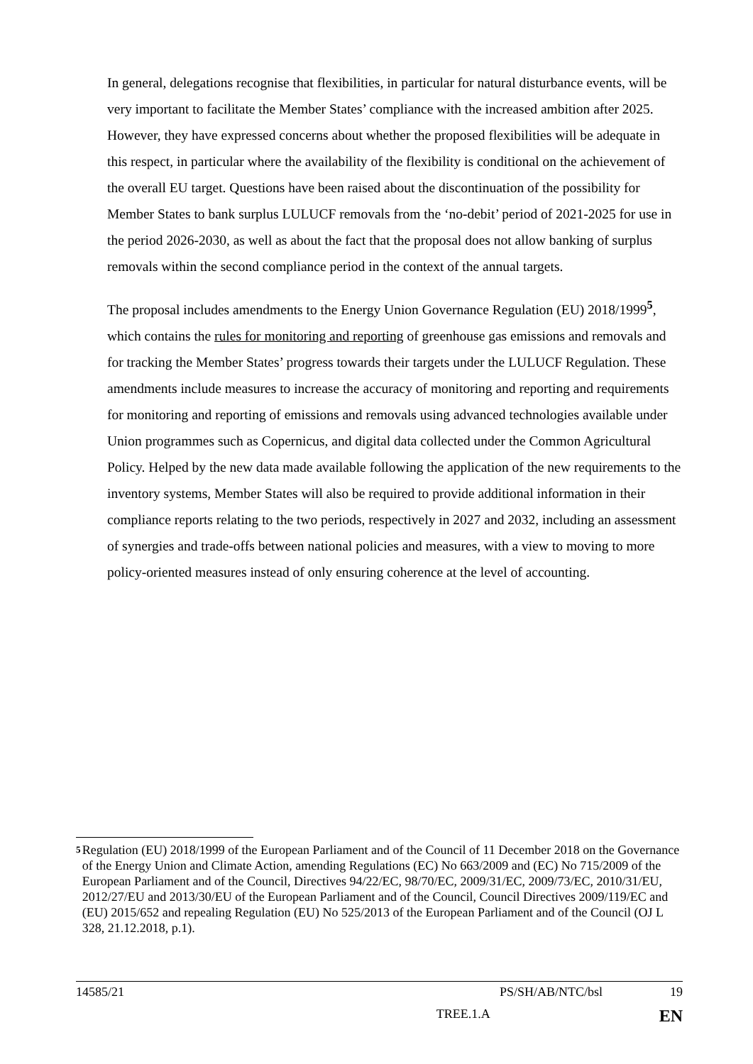In general, delegations recognise that flexibilities, in particular for natural disturbance events, will be very important to facilitate the Member States’ compliance with the increased ambition after 2025. However, they have expressed concerns about whether the proposed flexibilities will be adequate in this respect, in particular where the availability of the flexibility is conditional on the achievement of the overall EU target. Questions have been raised about the discontinuation of the possibility for Member States to bank surplus LULUCF removals from the ‘no-debit’ period of 2021-2025 for use in the period 2026-2030, as well as about the fact that the proposal does not allow banking of surplus removals within the second compliance period in the context of the annual targets.
The proposal includes amendments to the Energy Union Governance Regulation (EU) 2018/1999<sup>5</sup>, which contains the rules for monitoring and reporting of greenhouse gas emissions and removals and for tracking the Member States’ progress towards their targets under the LULUCF Regulation. These amendments include measures to increase the accuracy of monitoring and reporting and requirements for monitoring and reporting of emissions and removals using advanced technologies available under Union programmes such as Copernicus, and digital data collected under the Common Agricultural Policy. Helped by the new data made available following the application of the new requirements to the inventory systems, Member States will also be required to provide additional information in their compliance reports relating to the two periods, respectively in 2027 and 2032, including an assessment of synergies and trade-offs between national policies and measures, with a view to moving to more policy-oriented measures instead of only ensuring coherence at the level of accounting.
5
Regulation (EU) 2018/1999 of the European Parliament and of the Council of 11 December 2018 on the Governance of the Energy Union and Climate Action, amending Regulations (EC) No 663/2009 and (EC) No 715/2009 of the European Parliament and of the Council, Directives 94/22/EC, 98/70/EC, 2009/31/EC, 2009/73/EC, 2010/31/EU, 2012/27/EU and 2013/30/EU of the European Parliament and of the Council, Council Directives 2009/119/EC and (EU) 2015/652 and repealing Regulation (EU) No 525/2013 of the European Parliament and of the Council (OJ L 328, 21.12.2018, p.1).
14585/21 PS/SH/AB/NTC/bsl 19
TREE.1.A EN